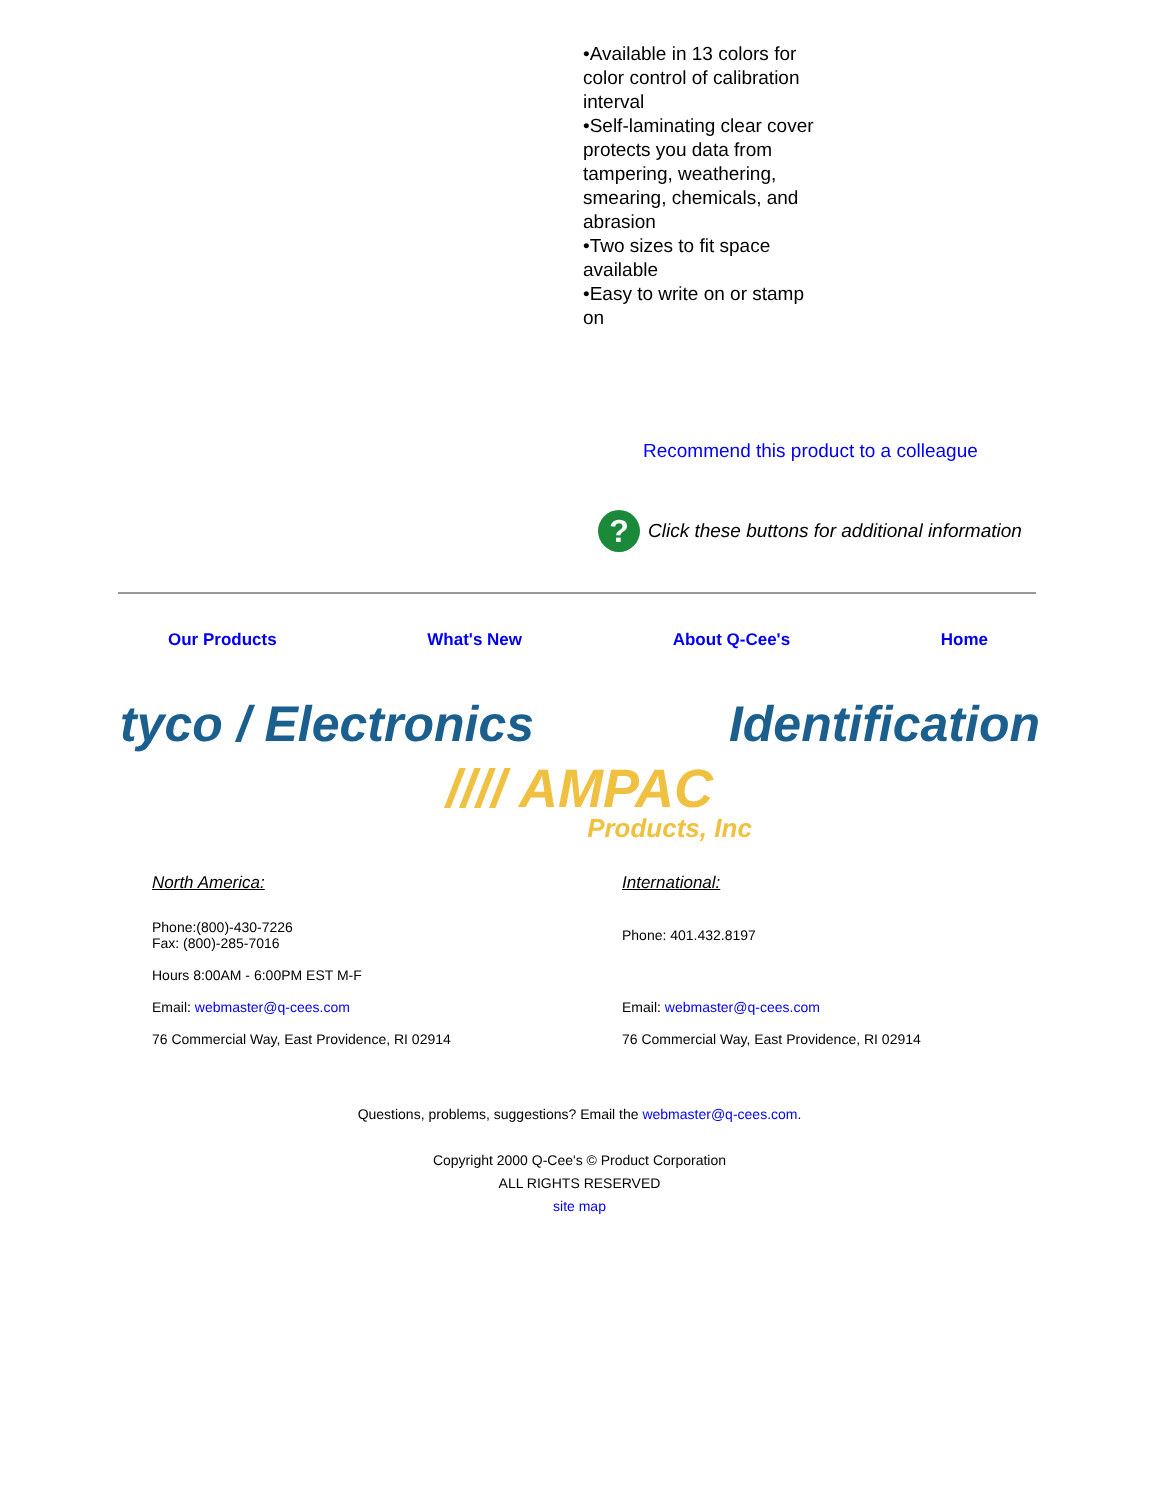•Available in 13 colors for color control of calibration interval
•Self-laminating clear cover protects you data from tampering, weathering, smearing, chemicals, and abrasion
•Two sizes to fit space available
•Easy to write on or stamp on
Recommend this product to a colleague
? Click these buttons for additional information
Our Products What's New About Q-Cee's Home
tyco / Electronics Identification
//// AMPAC
Products, Inc
North America:
Phone:(800)-430-7226
Fax: (800)-285-7016
Hours 8:00AM - 6:00PM EST M-F
Email: webmaster@q-cees.com
76 Commercial Way, East Providence, RI 02914
International:
Phone: 401.432.8197
Email: webmaster@q-cees.com
76 Commercial Way, East Providence, RI 02914
Questions, problems, suggestions? Email the webmaster@q-cees.com.
Copyright 2000 Q-Cee's © Product Corporation
ALL RIGHTS RESERVED
site map